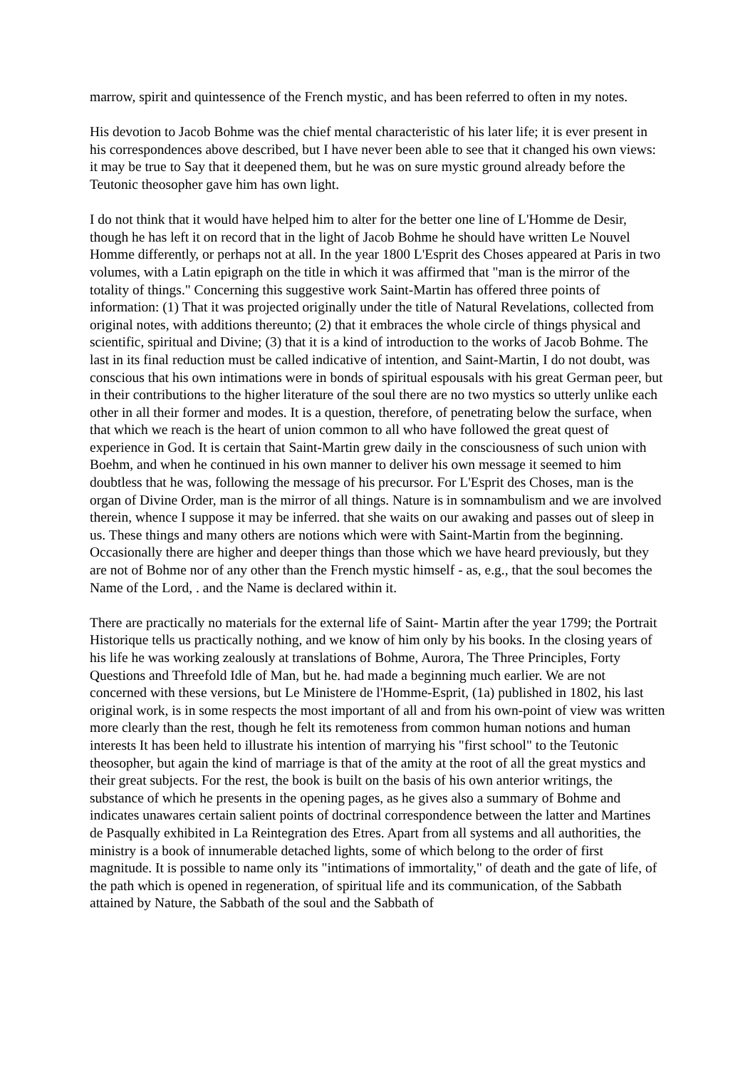marrow, spirit and quintessence of the French mystic, and has been referred to often in my notes.
His devotion to Jacob Bohme was the chief mental characteristic of his later life; it is ever present in his correspondences above described, but I have never been able to see that it changed his own views: it may be true to Say that it deepened them, but he was on sure mystic ground already before the Teutonic theosopher gave him has own light.
I do not think that it would have helped him to alter for the better one line of L'Homme de Desir, though he has left it on record that in the light of Jacob Bohme he should have written Le Nouvel Homme differently, or perhaps not at all. In the year 1800 L'Esprit des Choses appeared at Paris in two volumes, with a Latin epigraph on the title in which it was affirmed that "man is the mirror of the totality of things." Concerning this suggestive work Saint-Martin has offered three points of information: (1) That it was projected originally under the title of Natural Revelations, collected from original notes, with additions thereunto; (2) that it embraces the whole circle of things physical and scientific, spiritual and Divine; (3) that it is a kind of introduction to the works of Jacob Bohme. The last in its final reduction must be called indicative of intention, and Saint-Martin, I do not doubt, was conscious that his own intimations were in bonds of spiritual espousals with his great German peer, but in their contributions to the higher literature of the soul there are no two mystics so utterly unlike each other in all their former and modes. It is a question, therefore, of penetrating below the surface, when that which we reach is the heart of union common to all who have followed the great quest of experience in God. It is certain that Saint-Martin grew daily in the consciousness of such union with Boehm, and when he continued in his own manner to deliver his own message it seemed to him doubtless that he was, following the message of his precursor. For L'Esprit des Choses, man is the organ of Divine Order, man is the mirror of all things. Nature is in somnambulism and we are involved therein, whence I suppose it may be inferred. that she waits on our awaking and passes out of sleep in us. These things and many others are notions which were with Saint-Martin from the beginning. Occasionally there are higher and deeper things than those which we have heard previously, but they are not of Bohme nor of any other than the French mystic himself - as, e.g., that the soul becomes the Name of the Lord, . and the Name is declared within it.
There are practically no materials for the external life of Saint- Martin after the year 1799; the Portrait Historique tells us practically nothing, and we know of him only by his books. In the closing years of his life he was working zealously at translations of Bohme, Aurora, The Three Principles, Forty Questions and Threefold Idle of Man, but he. had made a beginning much earlier. We are not concerned with these versions, but Le Ministere de l'Homme-Esprit, (1a) published in 1802, his last original work, is in some respects the most important of all and from his own-point of view was written more clearly than the rest, though he felt its remoteness from common human notions and human interests It has been held to illustrate his intention of marrying his "first school" to the Teutonic theosopher, but again the kind of marriage is that of the amity at the root of all the great mystics and their great subjects. For the rest, the book is built on the basis of his own anterior writings, the substance of which he presents in the opening pages, as he gives also a summary of Bohme and indicates unawares certain salient points of doctrinal correspondence between the latter and Martines de Pasqually exhibited in La Reintegration des Etres. Apart from all systems and all authorities, the ministry is a book of innumerable detached lights, some of which belong to the order of first magnitude. It is possible to name only its "intimations of immortality," of death and the gate of life, of the path which is opened in regeneration, of spiritual life and its communication, of the Sabbath attained by Nature, the Sabbath of the soul and the Sabbath of